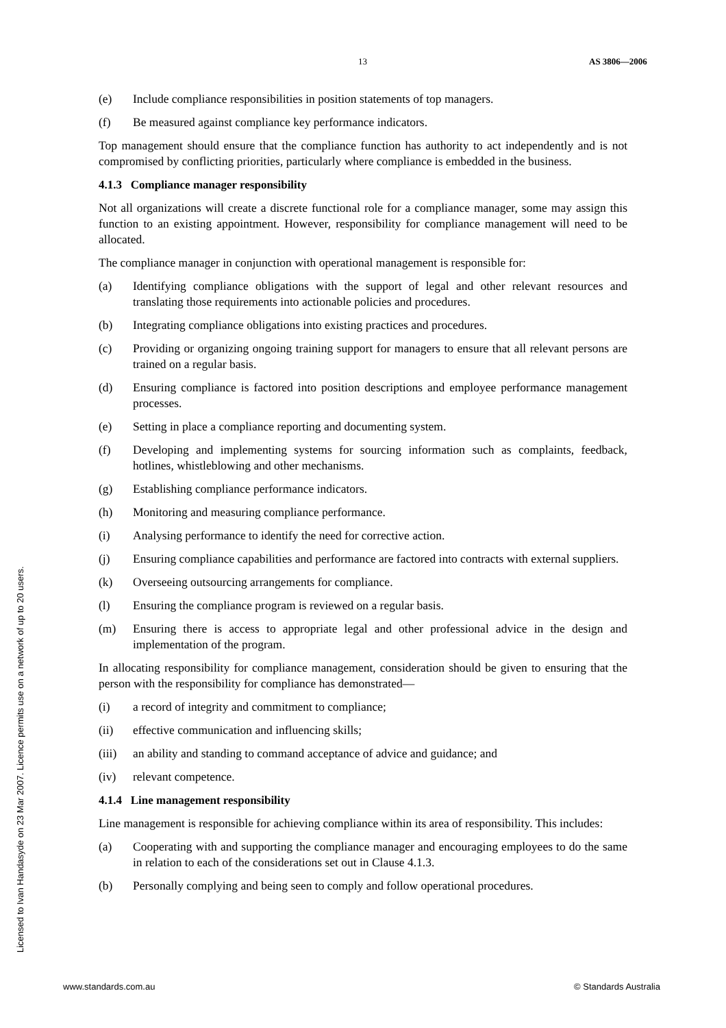13 AS 3806—2006
(e) Include compliance responsibilities in position statements of top managers.
(f) Be measured against compliance key performance indicators.
Top management should ensure that the compliance function has authority to act independently and is not compromised by conflicting priorities, particularly where compliance is embedded in the business.
4.1.3 Compliance manager responsibility
Not all organizations will create a discrete functional role for a compliance manager, some may assign this function to an existing appointment. However, responsibility for compliance management will need to be allocated.
The compliance manager in conjunction with operational management is responsible for:
(a) Identifying compliance obligations with the support of legal and other relevant resources and translating those requirements into actionable policies and procedures.
(b) Integrating compliance obligations into existing practices and procedures.
(c) Providing or organizing ongoing training support for managers to ensure that all relevant persons are trained on a regular basis.
(d) Ensuring compliance is factored into position descriptions and employee performance management processes.
(e) Setting in place a compliance reporting and documenting system.
(f) Developing and implementing systems for sourcing information such as complaints, feedback, hotlines, whistleblowing and other mechanisms.
(g) Establishing compliance performance indicators.
(h) Monitoring and measuring compliance performance.
(i) Analysing performance to identify the need for corrective action.
(j) Ensuring compliance capabilities and performance are factored into contracts with external suppliers.
(k) Overseeing outsourcing arrangements for compliance.
(l) Ensuring the compliance program is reviewed on a regular basis.
(m) Ensuring there is access to appropriate legal and other professional advice in the design and implementation of the program.
In allocating responsibility for compliance management, consideration should be given to ensuring that the person with the responsibility for compliance has demonstrated—
(i) a record of integrity and commitment to compliance;
(ii) effective communication and influencing skills;
(iii) an ability and standing to command acceptance of advice and guidance; and
(iv) relevant competence.
4.1.4 Line management responsibility
Line management is responsible for achieving compliance within its area of responsibility. This includes:
(a) Cooperating with and supporting the compliance manager and encouraging employees to do the same in relation to each of the considerations set out in Clause 4.1.3.
(b) Personally complying and being seen to comply and follow operational procedures.
Licensed to Ivan Handasyde on 23 Mar 2007. Licence permits use on a network of up to 20 users.
www.standards.com.au © Standards Australia